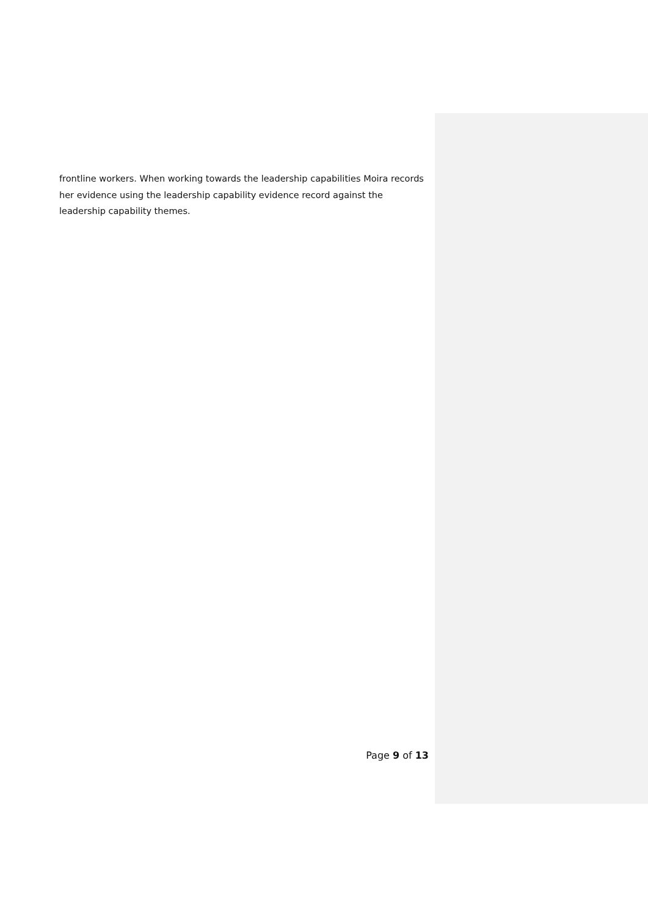frontline workers. When working towards the leadership capabilities Moira records her evidence using the leadership capability evidence record against the leadership capability themes.
Page 9 of 13